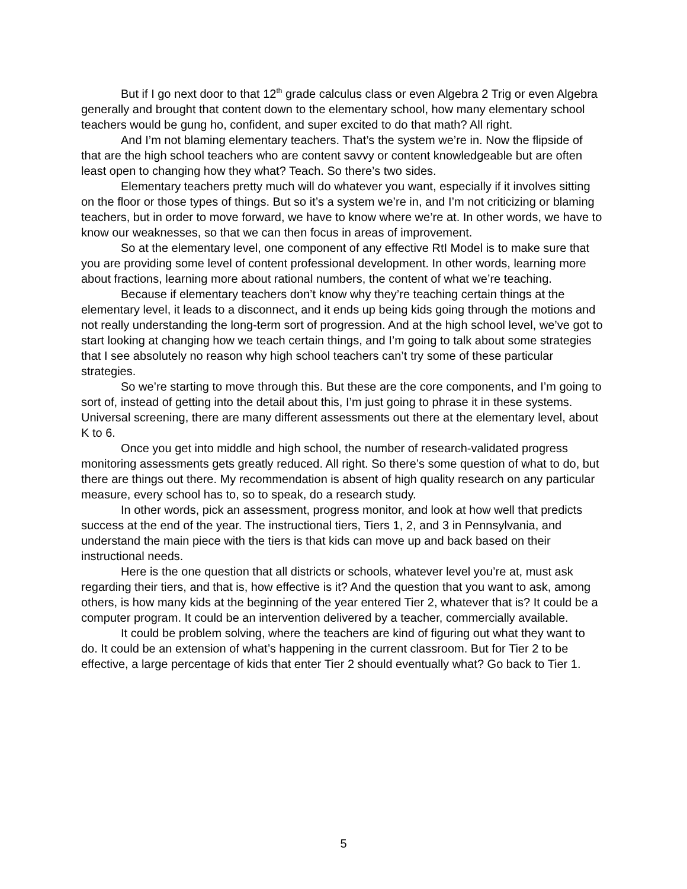But if I go next door to that 12<sup>th</sup> grade calculus class or even Algebra 2 Trig or even Algebra generally and brought that content down to the elementary school, how many elementary school teachers would be gung ho, confident, and super excited to do that math? All right.
And I’m not blaming elementary teachers. That’s the system we’re in. Now the flipside of that are the high school teachers who are content savvy or content knowledgeable but are often least open to changing how they what? Teach. So there’s two sides.
Elementary teachers pretty much will do whatever you want, especially if it involves sitting on the floor or those types of things. But so it’s a system we’re in, and I’m not criticizing or blaming teachers, but in order to move forward, we have to know where we’re at. In other words, we have to know our weaknesses, so that we can then focus in areas of improvement.
So at the elementary level, one component of any effective RtI Model is to make sure that you are providing some level of content professional development. In other words, learning more about fractions, learning more about rational numbers, the content of what we’re teaching.
Because if elementary teachers don’t know why they’re teaching certain things at the elementary level, it leads to a disconnect, and it ends up being kids going through the motions and not really understanding the long-term sort of progression. And at the high school level, we’ve got to start looking at changing how we teach certain things, and I’m going to talk about some strategies that I see absolutely no reason why high school teachers can’t try some of these particular strategies.
So we’re starting to move through this. But these are the core components, and I’m going to sort of, instead of getting into the detail about this, I’m just going to phrase it in these systems. Universal screening, there are many different assessments out there at the elementary level, about K to 6.
Once you get into middle and high school, the number of research-validated progress monitoring assessments gets greatly reduced. All right. So there’s some question of what to do, but there are things out there. My recommendation is absent of high quality research on any particular measure, every school has to, so to speak, do a research study.
In other words, pick an assessment, progress monitor, and look at how well that predicts success at the end of the year. The instructional tiers, Tiers 1, 2, and 3 in Pennsylvania, and understand the main piece with the tiers is that kids can move up and back based on their instructional needs.
Here is the one question that all districts or schools, whatever level you’re at, must ask regarding their tiers, and that is, how effective is it? And the question that you want to ask, among others, is how many kids at the beginning of the year entered Tier 2, whatever that is? It could be a computer program. It could be an intervention delivered by a teacher, commercially available.
It could be problem solving, where the teachers are kind of figuring out what they want to do. It could be an extension of what’s happening in the current classroom. But for Tier 2 to be effective, a large percentage of kids that enter Tier 2 should eventually what? Go back to Tier 1.
5